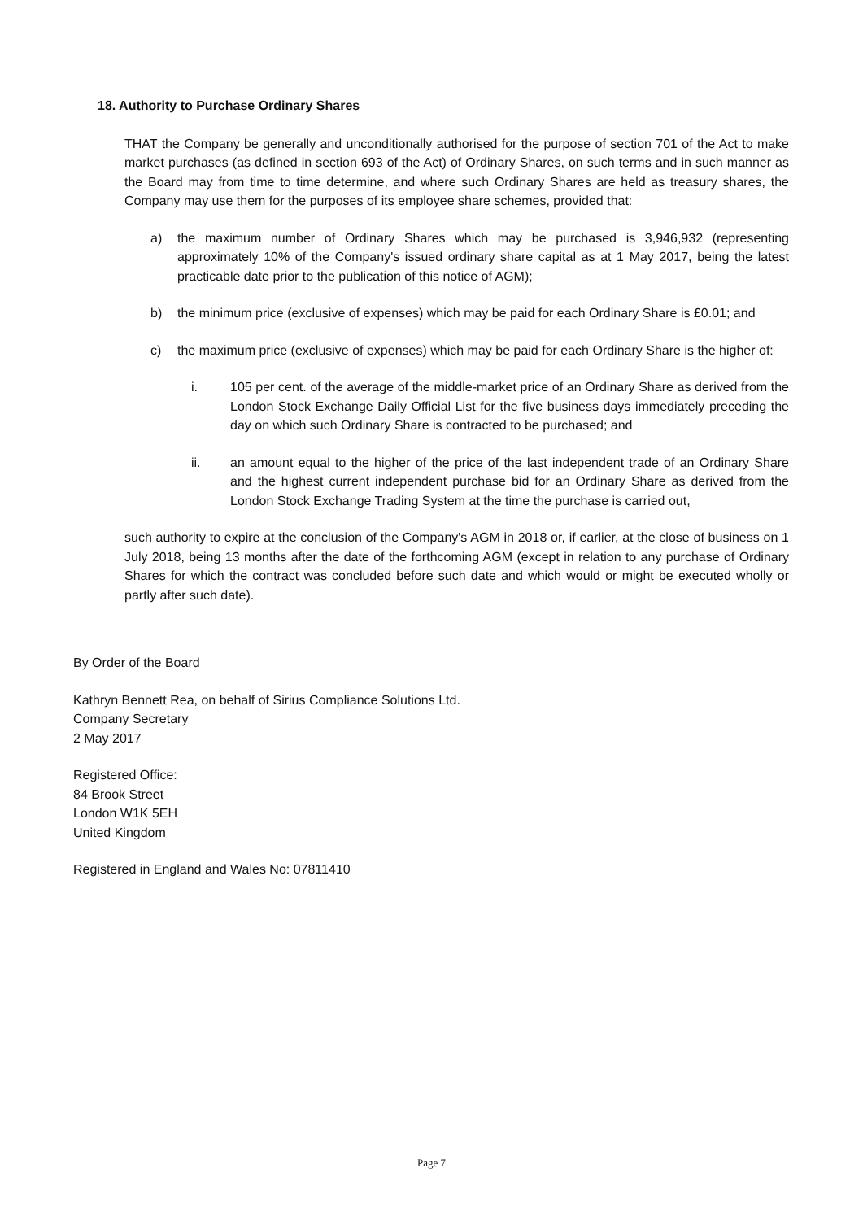18. Authority to Purchase Ordinary Shares
THAT the Company be generally and unconditionally authorised for the purpose of section 701 of the Act to make market purchases (as defined in section 693 of the Act) of Ordinary Shares, on such terms and in such manner as the Board may from time to time determine, and where such Ordinary Shares are held as treasury shares, the Company may use them for the purposes of its employee share schemes, provided that:
a) the maximum number of Ordinary Shares which may be purchased is 3,946,932 (representing approximately 10% of the Company's issued ordinary share capital as at 1 May 2017, being the latest practicable date prior to the publication of this notice of AGM);
b) the minimum price (exclusive of expenses) which may be paid for each Ordinary Share is £0.01; and
c) the maximum price (exclusive of expenses) which may be paid for each Ordinary Share is the higher of:
i. 105 per cent. of the average of the middle-market price of an Ordinary Share as derived from the London Stock Exchange Daily Official List for the five business days immediately preceding the day on which such Ordinary Share is contracted to be purchased; and
ii. an amount equal to the higher of the price of the last independent trade of an Ordinary Share and the highest current independent purchase bid for an Ordinary Share as derived from the London Stock Exchange Trading System at the time the purchase is carried out,
such authority to expire at the conclusion of the Company's AGM in 2018 or, if earlier, at the close of business on 1 July 2018, being 13 months after the date of the forthcoming AGM (except in relation to any purchase of Ordinary Shares for which the contract was concluded before such date and which would or might be executed wholly or partly after such date).
By Order of the Board
Kathryn Bennett Rea, on behalf of Sirius Compliance Solutions Ltd.
Company Secretary
2 May 2017
Registered Office:
84 Brook Street
London W1K 5EH
United Kingdom
Registered in England and Wales No: 07811410
Page 7